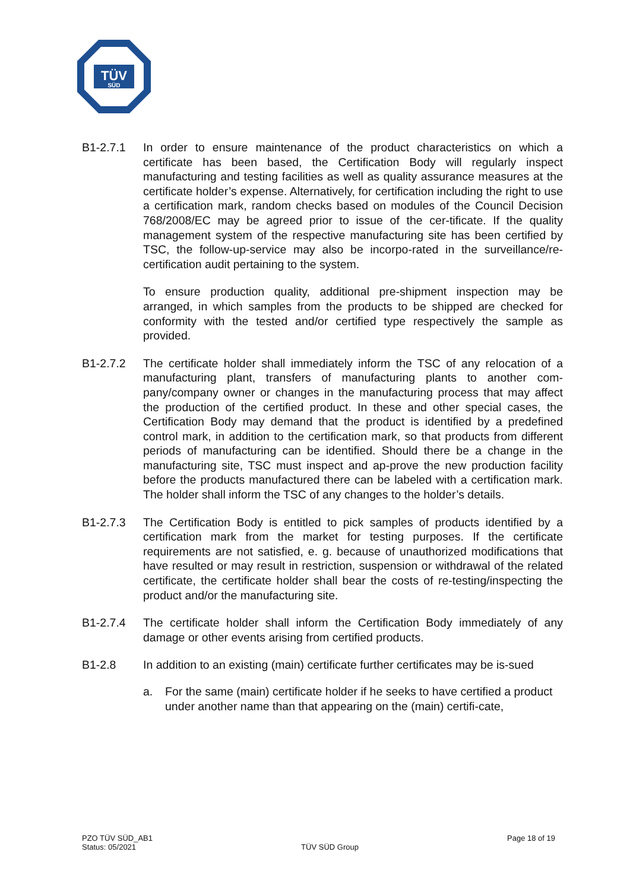TÜV
SÜD
B1-2.7.1 In order to ensure maintenance of the product characteristics on which a certificate has been based, the Certification Body will regularly inspect manufacturing and testing facilities as well as quality assurance measures at the certificate holder’s expense. Alternatively, for certification including the right to use a certification mark, random checks based on modules of the Council Decision 768/2008/EC may be agreed prior to issue of the cer-tificate. If the quality management system of the respective manufacturing site has been certified by TSC, the follow-up-service may also be incorpo-rated in the surveillance/re-certification audit pertaining to the system.
To ensure production quality, additional pre-shipment inspection may be arranged, in which samples from the products to be shipped are checked for conformity with the tested and/or certified type respectively the sample as provided.
B1-2.7.2 The certificate holder shall immediately inform the TSC of any relocation of a manufacturing plant, transfers of manufacturing plants to another com-pany/company owner or changes in the manufacturing process that may affect the production of the certified product. In these and other special cases, the Certification Body may demand that the product is identified by a predefined control mark, in addition to the certification mark, so that products from different periods of manufacturing can be identified. Should there be a change in the manufacturing site, TSC must inspect and ap-prove the new production facility before the products manufactured there can be labeled with a certification mark. The holder shall inform the TSC of any changes to the holder’s details.
B1-2.7.3 The Certification Body is entitled to pick samples of products identified by a certification mark from the market for testing purposes. If the certificate requirements are not satisfied, e. g. because of unauthorized modifications that have resulted or may result in restriction, suspension or withdrawal of the related certificate, the certificate holder shall bear the costs of re-testing/inspecting the product and/or the manufacturing site.
B1-2.7.4 The certificate holder shall inform the Certification Body immediately of any damage or other events arising from certified products.
B1-2.8 In addition to an existing (main) certificate further certificates may be is-sued
a. For the same (main) certificate holder if he seeks to have certified a product under another name than that appearing on the (main) certifi-cate,
PZO TÜV SÜD_AB1
Status: 05/2021
TÜV SÜD Group
Page 18 of 19